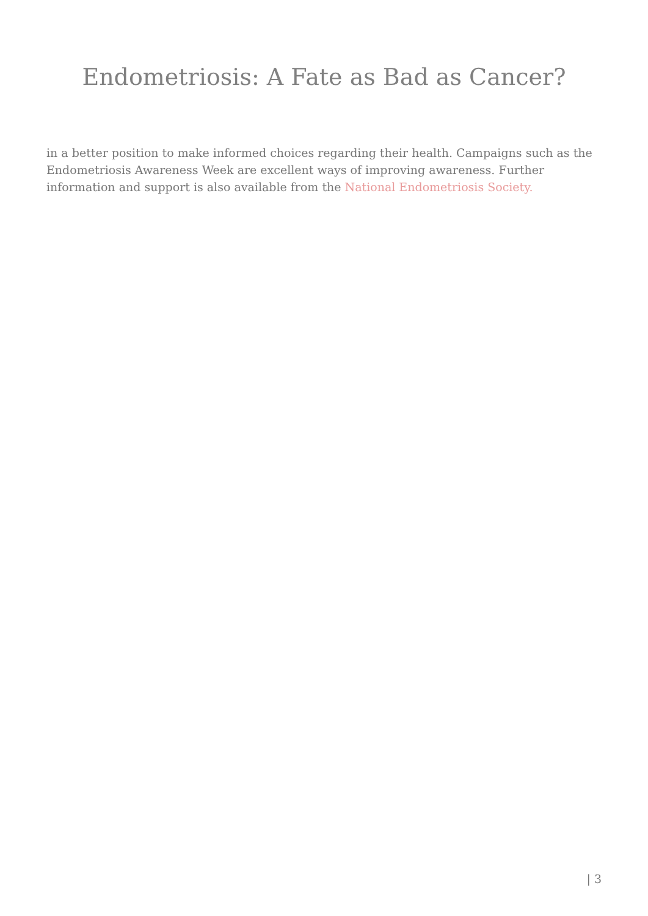Endometriosis: A Fate as Bad as Cancer?
in a better position to make informed choices regarding their health. Campaigns such as the Endometriosis Awareness Week are excellent ways of improving awareness. Further information and support is also available from the National Endometriosis Society.
| 3